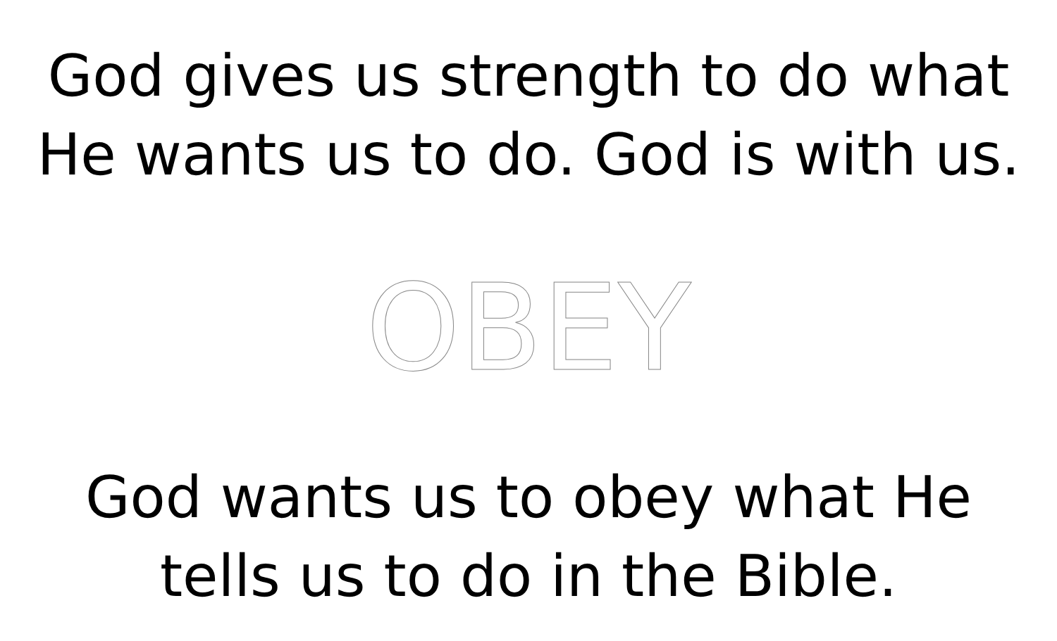God gives us strength to do what
He wants us to do. God is with us.
OBEY
God wants us to obey what He
tells us to do in the Bible.